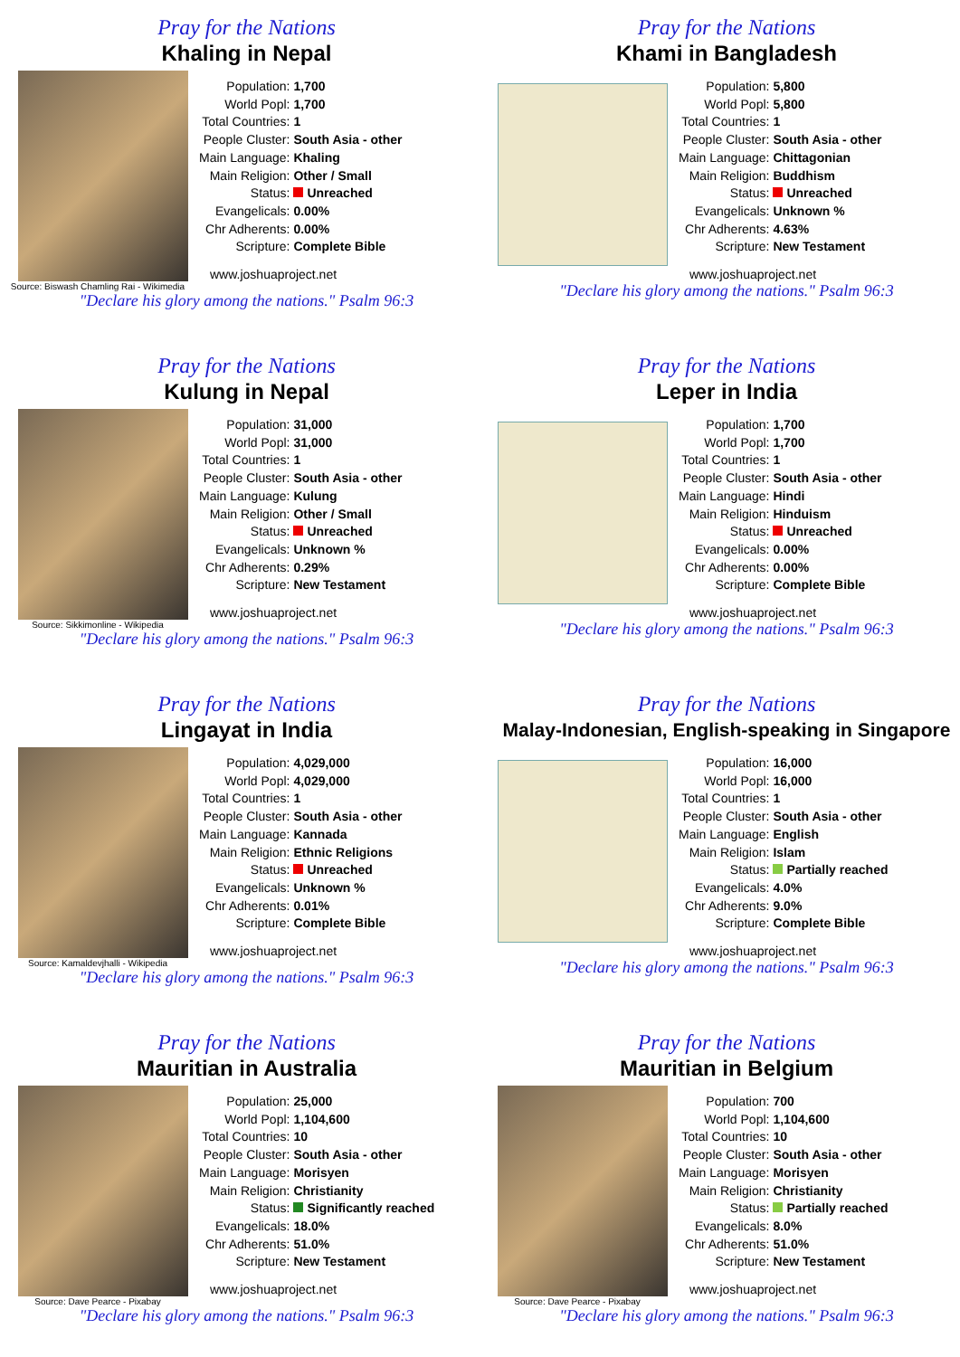Pray for the Nations
Khaling in Nepal
Source: Biswash Chamling Rai - Wikimedia
| Population: | 1,700 |
| World Popl: | 1,700 |
| Total Countries: | 1 |
| People Cluster: | South Asia - other |
| Main Language: | Khaling |
| Main Religion: | Other / Small |
| Status: | Unreached |
| Evangelicals: | 0.00% |
| Chr Adherents: | 0.00% |
| Scripture: | Complete Bible |
www.joshuaproject.net
"Declare his glory among the nations." Psalm 96:3
Pray for the Nations
Khami in Bangladesh
| Population: | 5,800 |
| World Popl: | 5,800 |
| Total Countries: | 1 |
| People Cluster: | South Asia - other |
| Main Language: | Chittagonian |
| Main Religion: | Buddhism |
| Status: | Unreached |
| Evangelicals: | Unknown % |
| Chr Adherents: | 4.63% |
| Scripture: | New Testament |
www.joshuaproject.net
"Declare his glory among the nations." Psalm 96:3
Pray for the Nations
Kulung in Nepal
Source: Sikkimonline - Wikipedia
| Population: | 31,000 |
| World Popl: | 31,000 |
| Total Countries: | 1 |
| People Cluster: | South Asia - other |
| Main Language: | Kulung |
| Main Religion: | Other / Small |
| Status: | Unreached |
| Evangelicals: | Unknown % |
| Chr Adherents: | 0.29% |
| Scripture: | New Testament |
www.joshuaproject.net
"Declare his glory among the nations." Psalm 96:3
Pray for the Nations
Leper in India
| Population: | 1,700 |
| World Popl: | 1,700 |
| Total Countries: | 1 |
| People Cluster: | South Asia - other |
| Main Language: | Hindi |
| Main Religion: | Hinduism |
| Status: | Unreached |
| Evangelicals: | 0.00% |
| Chr Adherents: | 0.00% |
| Scripture: | Complete Bible |
www.joshuaproject.net
"Declare his glory among the nations." Psalm 96:3
Pray for the Nations
Lingayat in India
Source: Kamaldevjhalli - Wikipedia
| Population: | 4,029,000 |
| World Popl: | 4,029,000 |
| Total Countries: | 1 |
| People Cluster: | South Asia - other |
| Main Language: | Kannada |
| Main Religion: | Ethnic Religions |
| Status: | Unreached |
| Evangelicals: | Unknown % |
| Chr Adherents: | 0.01% |
| Scripture: | Complete Bible |
www.joshuaproject.net
"Declare his glory among the nations." Psalm 96:3
Pray for the Nations
Malay-Indonesian, English-speaking in Singapore
| Population: | 16,000 |
| World Popl: | 16,000 |
| Total Countries: | 1 |
| People Cluster: | South Asia - other |
| Main Language: | English |
| Main Religion: | Islam |
| Status: | Partially reached |
| Evangelicals: | 4.0% |
| Chr Adherents: | 9.0% |
| Scripture: | Complete Bible |
www.joshuaproject.net
"Declare his glory among the nations." Psalm 96:3
Pray for the Nations
Mauritian in Australia
Source: Dave Pearce - Pixabay
| Population: | 25,000 |
| World Popl: | 1,104,600 |
| Total Countries: | 10 |
| People Cluster: | South Asia - other |
| Main Language: | Morisyen |
| Main Religion: | Christianity |
| Status: | Significantly reached |
| Evangelicals: | 18.0% |
| Chr Adherents: | 51.0% |
| Scripture: | New Testament |
www.joshuaproject.net
"Declare his glory among the nations." Psalm 96:3
Pray for the Nations
Mauritian in Belgium
Source: Dave Pearce - Pixabay
| Population: | 700 |
| World Popl: | 1,104,600 |
| Total Countries: | 10 |
| People Cluster: | South Asia - other |
| Main Language: | Morisyen |
| Main Religion: | Christianity |
| Status: | Partially reached |
| Evangelicals: | 8.0% |
| Chr Adherents: | 51.0% |
| Scripture: | New Testament |
www.joshuaproject.net
"Declare his glory among the nations." Psalm 96:3